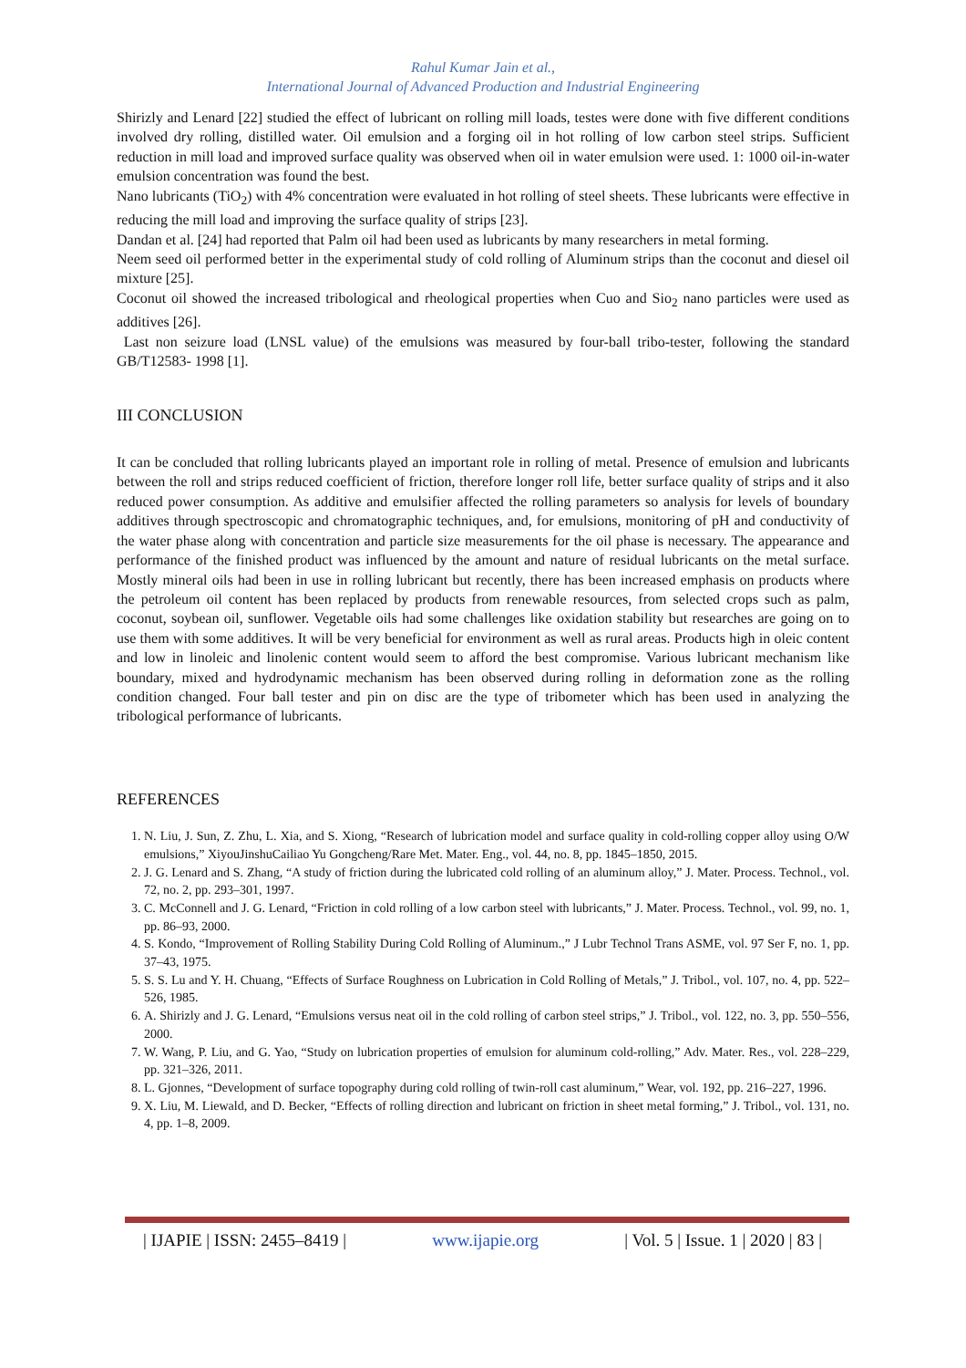Rahul Kumar Jain et al.,
International Journal of Advanced Production and Industrial Engineering
Shirizly and Lenard [22] studied the effect of lubricant on rolling mill loads, testes were done with five different conditions involved dry rolling, distilled water. Oil emulsion and a forging oil in hot rolling of low carbon steel strips. Sufficient reduction in mill load and improved surface quality was observed when oil in water emulsion were used. 1: 1000 oil-in-water emulsion concentration was found the best.
Nano lubricants (TiO<sub>2</sub>) with 4% concentration were evaluated in hot rolling of steel sheets. These lubricants were effective in reducing the mill load and improving the surface quality of strips [23].
Dandan et al. [24] had reported that Palm oil had been used as lubricants by many researchers in metal forming.
Neem seed oil performed better in the experimental study of cold rolling of Aluminum strips than the coconut and diesel oil mixture [25].
Coconut oil showed the increased tribological and rheological properties when Cuo and Sio<sub>2</sub> nano particles were used as additives [26].
Last non seizure load (LNSL value) of the emulsions was measured by four-ball tribo-tester, following the standard GB/T12583- 1998 [1].
III CONCLUSION
It can be concluded that rolling lubricants played an important role in rolling of metal. Presence of emulsion and lubricants between the roll and strips reduced coefficient of friction, therefore longer roll life, better surface quality of strips and it also reduced power consumption. As additive and emulsifier affected the rolling parameters so analysis for levels of boundary additives through spectroscopic and chromatographic techniques, and, for emulsions, monitoring of pH and conductivity of the water phase along with concentration and particle size measurements for the oil phase is necessary. The appearance and performance of the finished product was influenced by the amount and nature of residual lubricants on the metal surface. Mostly mineral oils had been in use in rolling lubricant but recently, there has been increased emphasis on products where the petroleum oil content has been replaced by products from renewable resources, from selected crops such as palm, coconut, soybean oil, sunflower. Vegetable oils had some challenges like oxidation stability but researches are going on to use them with some additives. It will be very beneficial for environment as well as rural areas. Products high in oleic content and low in linoleic and linolenic content would seem to afford the best compromise. Various lubricant mechanism like boundary, mixed and hydrodynamic mechanism has been observed during rolling in deformation zone as the rolling condition changed. Four ball tester and pin on disc are the type of tribometer which has been used in analyzing the tribological performance of lubricants.
REFERENCES
1. N. Liu, J. Sun, Z. Zhu, L. Xia, and S. Xiong, “Research of lubrication model and surface quality in cold-rolling copper alloy using O/W emulsions,” XiyouJinshuCailiao Yu Gongcheng/Rare Met. Mater. Eng., vol. 44, no. 8, pp. 1845–1850, 2015.
2. J. G. Lenard and S. Zhang, “A study of friction during the lubricated cold rolling of an aluminum alloy,” J. Mater. Process. Technol., vol. 72, no. 2, pp. 293–301, 1997.
3. C. McConnell and J. G. Lenard, “Friction in cold rolling of a low carbon steel with lubricants,” J. Mater. Process. Technol., vol. 99, no. 1, pp. 86–93, 2000.
4. S. Kondo, “Improvement of Rolling Stability During Cold Rolling of Aluminum.,” J Lubr Technol Trans ASME, vol. 97 Ser F, no. 1, pp. 37–43, 1975.
5. S. S. Lu and Y. H. Chuang, “Effects of Surface Roughness on Lubrication in Cold Rolling of Metals,” J. Tribol., vol. 107, no. 4, pp. 522–526, 1985.
6. A. Shirizly and J. G. Lenard, “Emulsions versus neat oil in the cold rolling of carbon steel strips,” J. Tribol., vol. 122, no. 3, pp. 550–556, 2000.
7. W. Wang, P. Liu, and G. Yao, “Study on lubrication properties of emulsion for aluminum cold-rolling,” Adv. Mater. Res., vol. 228–229, pp. 321–326, 2011.
8. L. Gjonnes, “Development of surface topography during cold rolling of twin-roll cast aluminum,” Wear, vol. 192, pp. 216–227, 1996.
9. X. Liu, M. Liewald, and D. Becker, “Effects of rolling direction and lubricant on friction in sheet metal forming,” J. Tribol., vol. 131, no. 4, pp. 1–8, 2009.
| IJAPIE | ISSN: 2455–8419 | www.ijapie.org | Vol. 5 | Issue. 1 | 2020 | 83 |